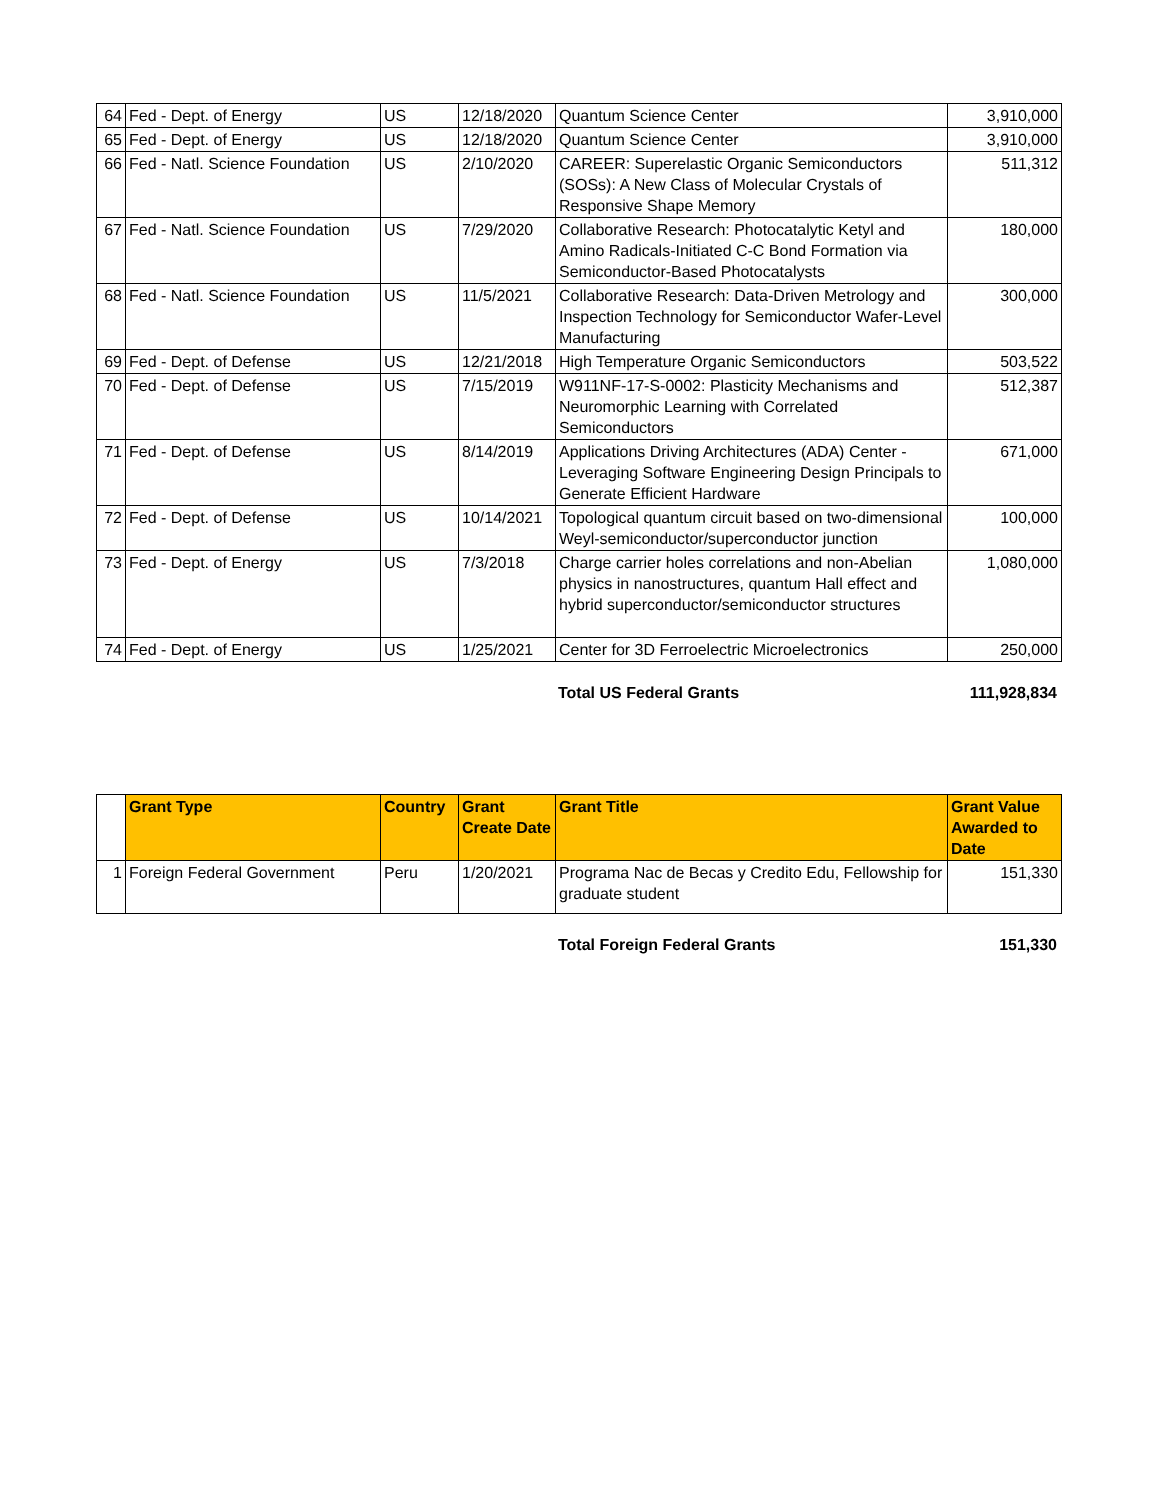| 64 | Fed - Dept. of Energy | US | 12/18/2020 | Quantum Science Center | 3,910,000 |
| 65 | Fed - Dept. of Energy | US | 12/18/2020 | Quantum Science Center | 3,910,000 |
| 66 | Fed - Natl. Science Foundation | US | 2/10/2020 | CAREER: Superelastic Organic Semiconductors (SOSs): A New Class of Molecular Crystals of Responsive Shape Memory | 511,312 |
| 67 | Fed - Natl. Science Foundation | US | 7/29/2020 | Collaborative Research: Photocatalytic Ketyl and Amino Radicals-Initiated C-C Bond Formation via Semiconductor-Based Photocatalysts | 180,000 |
| 68 | Fed - Natl. Science Foundation | US | 11/5/2021 | Collaborative Research: Data-Driven Metrology and Inspection Technology for Semiconductor Wafer-Level Manufacturing | 300,000 |
| 69 | Fed - Dept. of Defense | US | 12/21/2018 | High Temperature Organic Semiconductors | 503,522 |
| 70 | Fed - Dept. of Defense | US | 7/15/2019 | W911NF-17-S-0002: Plasticity Mechanisms and Neuromorphic Learning with Correlated Semiconductors | 512,387 |
| 71 | Fed - Dept. of Defense | US | 8/14/2019 | Applications Driving Architectures (ADA) Center - Leveraging Software Engineering Design Principals to Generate Efficient Hardware | 671,000 |
| 72 | Fed - Dept. of Defense | US | 10/14/2021 | Topological quantum circuit based on two-dimensional Weyl-semiconductor/superconductor junction | 100,000 |
| 73 | Fed - Dept. of Energy | US | 7/3/2018 | Charge carrier holes correlations and non-Abelian physics in nanostructures, quantum Hall effect and hybrid superconductor/semiconductor structures | 1,080,000 |
| 74 | Fed - Dept. of Energy | US | 1/25/2021 | Center for 3D Ferroelectric Microelectronics | 250,000 |
Total US Federal Grants 111,928,834
| | Grant Type | Country | Grant Create Date | Grant Title | Grant Value Awarded to Date |
| 1 | Foreign Federal Government | Peru | 1/20/2021 | Programa Nac de Becas y Credito Edu, Fellowship for graduate student | 151,330 |
Total Foreign Federal Grants 151,330